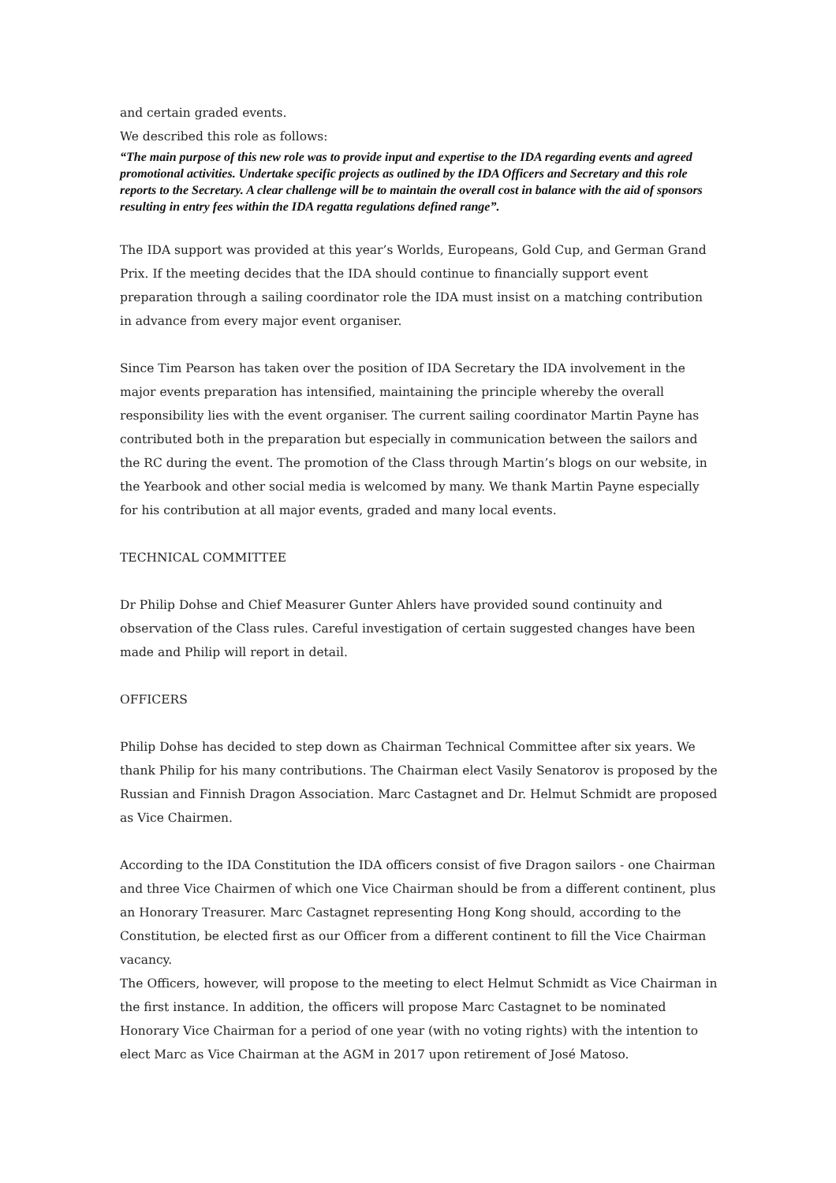and certain graded events.
We described this role as follows:
“The main purpose of this new role was to provide input and expertise to the IDA regarding events and agreed promotional activities. Undertake specific projects as outlined by the IDA Officers and Secretary and this role reports to the Secretary. A clear challenge will be to maintain the overall cost in balance with the aid of sponsors resulting in entry fees within the IDA regatta regulations defined range”.
The IDA support was provided at this year’s Worlds, Europeans, Gold Cup, and German Grand Prix. If the meeting decides that the IDA should continue to financially support event preparation through a sailing coordinator role the IDA must insist on a matching contribution in advance from every major event organiser.
Since Tim Pearson has taken over the position of IDA Secretary the IDA involvement in the major events preparation has intensified, maintaining the principle whereby the overall responsibility lies with the event organiser. The current sailing coordinator Martin Payne has contributed both in the preparation but especially in communication between the sailors and the RC during the event. The promotion of the Class through Martin’s blogs on our website, in the Yearbook and other social media is welcomed by many. We thank Martin Payne especially for his contribution at all major events, graded and many local events.
TECHNICAL COMMITTEE
Dr Philip Dohse and Chief Measurer Gunter Ahlers have provided sound continuity and observation of the Class rules. Careful investigation of certain suggested changes have been made and Philip will report in detail.
OFFICERS
Philip Dohse has decided to step down as Chairman Technical Committee after six years. We thank Philip for his many contributions. The Chairman elect Vasily Senatorov is proposed by the Russian and Finnish Dragon Association. Marc Castagnet and Dr. Helmut Schmidt are proposed as Vice Chairmen.
According to the IDA Constitution the IDA officers consist of five Dragon sailors - one Chairman and three Vice Chairmen of which one Vice Chairman should be from a different continent, plus an Honorary Treasurer. Marc Castagnet representing Hong Kong should, according to the Constitution, be elected first as our Officer from a different continent to fill the Vice Chairman vacancy.
The Officers, however, will propose to the meeting to elect Helmut Schmidt as Vice Chairman in the first instance. In addition, the officers will propose Marc Castagnet to be nominated Honorary Vice Chairman for a period of one year (with no voting rights) with the intention to elect Marc as Vice Chairman at the AGM in 2017 upon retirement of José Matoso.